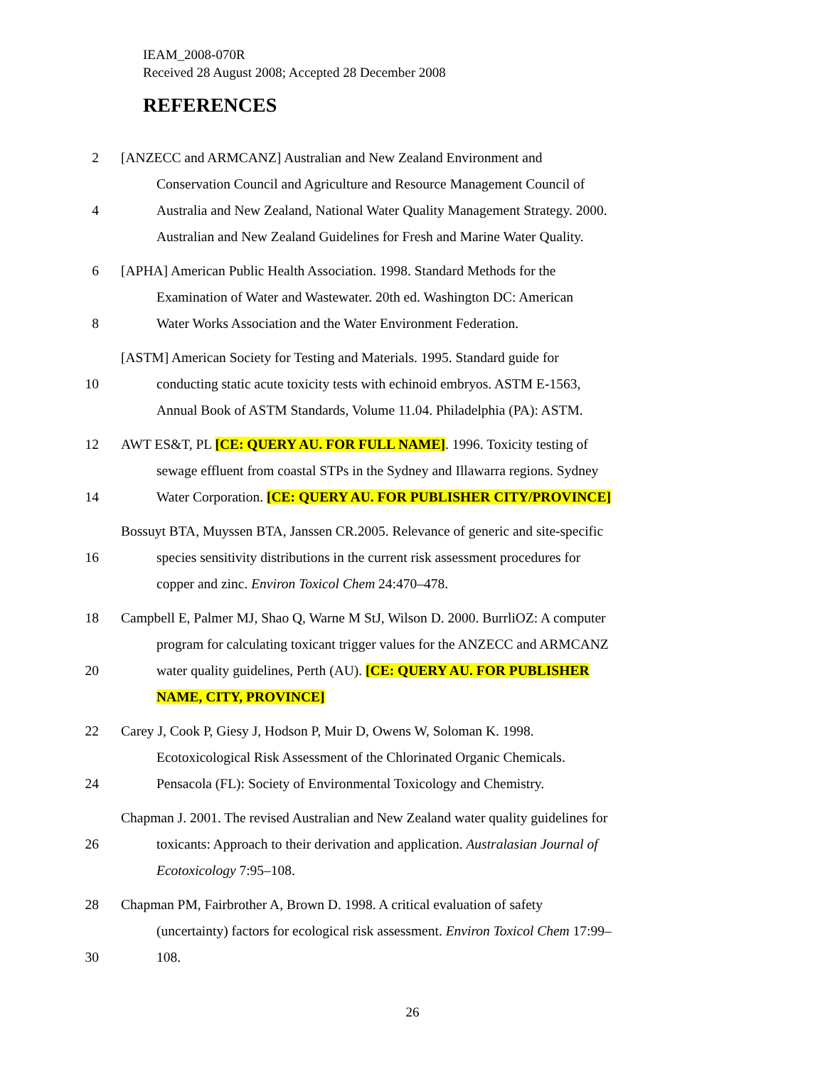IEAM_2008-070R
Received 28 August 2008; Accepted 28 December 2008
REFERENCES
2 [ANZECC and ARMCANZ] Australian and New Zealand Environment and
Conservation Council and Agriculture and Resource Management Council of
4 Australia and New Zealand, National Water Quality Management Strategy. 2000.
Australian and New Zealand Guidelines for Fresh and Marine Water Quality.
6 [APHA] American Public Health Association. 1998. Standard Methods for the
Examination of Water and Wastewater. 20th ed. Washington DC: American
8 Water Works Association and the Water Environment Federation.
[ASTM] American Society for Testing and Materials. 1995. Standard guide for
10 conducting static acute toxicity tests with echinoid embryos. ASTM E-1563,
Annual Book of ASTM Standards, Volume 11.04. Philadelphia (PA): ASTM.
12 AWT ES&T, PL [CE: QUERY AU. FOR FULL NAME]. 1996. Toxicity testing of
sewage effluent from coastal STPs in the Sydney and Illawarra regions. Sydney
14 Water Corporation. [CE: QUERY AU. FOR PUBLISHER CITY/PROVINCE]
Bossuyt BTA, Muyssen BTA, Janssen CR.2005. Relevance of generic and site-specific
16 species sensitivity distributions in the current risk assessment procedures for
copper and zinc. Environ Toxicol Chem 24:470–478.
18 Campbell E, Palmer MJ, Shao Q, Warne M StJ, Wilson D. 2000. BurrliOZ: A computer
program for calculating toxicant trigger values for the ANZECC and ARMCANZ
20 water quality guidelines, Perth (AU). [CE: QUERY AU. FOR PUBLISHER
NAME, CITY, PROVINCE]
22 Carey J, Cook P, Giesy J, Hodson P, Muir D, Owens W, Soloman K. 1998.
Ecotoxicological Risk Assessment of the Chlorinated Organic Chemicals.
24 Pensacola (FL): Society of Environmental Toxicology and Chemistry.
Chapman J. 2001. The revised Australian and New Zealand water quality guidelines for
26 toxicants: Approach to their derivation and application. Australasian Journal of
Ecotoxicology 7:95–108.
28 Chapman PM, Fairbrother A, Brown D. 1998. A critical evaluation of safety
(uncertainty) factors for ecological risk assessment. Environ Toxicol Chem 17:99–
30 108.
26